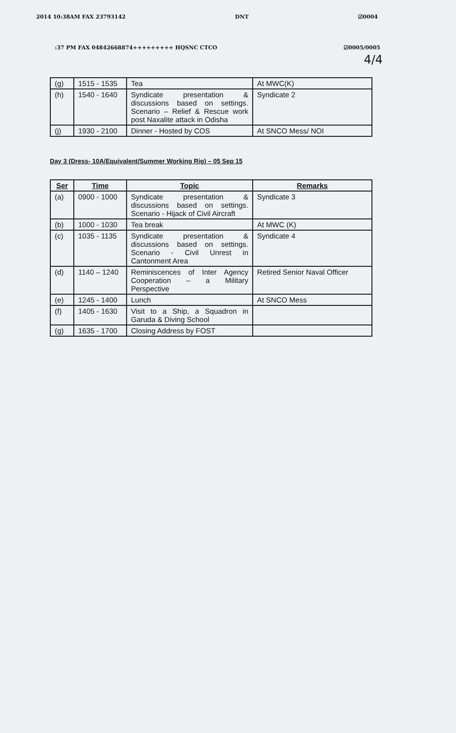2014 10:38AM FAX 23793142 DNT ☑0004
:37 PM FAX 04842668874+++++++++ HQSNC CTCO ☑0005/0005
4/4
| (g) | 1515 - 1535 | Tea | At MWC(K) |
| (h) | 1540 - 1640 | Syndicate presentation & discussions based on settings. Scenario – Relief & Rescue work post Naxalite attack in Odisha | Syndicate 2 |
| (j) | 1930 - 2100 | Dinner - Hosted by COS | At SNCO Mess/ NOI |
Day 3 (Dress- 10A/Equivalent/Summer Working Rig) – 05 Sep 15
| Ser | Time | Topic | Remarks |
| --- | --- | --- | --- |
| (a) | 0900 - 1000 | Syndicate presentation & discussions based on settings. Scenario - Hijack of Civil Aircraft | Syndicate 3 |
| (b) | 1000 - 1030 | Tea break | At MWC (K) |
| (c) | 1035 - 1135 | Syndicate presentation & discussions based on settings. Scenario - Civil Unrest in Cantonment Area | Syndicate 4 |
| (d) | 1140 – 1240 | Reminiscences of Inter Agency Cooperation – a Military Perspective | Retired Senior Naval Officer |
| (e) | 1245 - 1400 | Lunch | At SNCO Mess |
| (f) | 1405 - 1630 | Visit to a Ship, a Squadron in Garuda & Diving School | |
| (g) | 1635 - 1700 | Closing Address by FOST | |